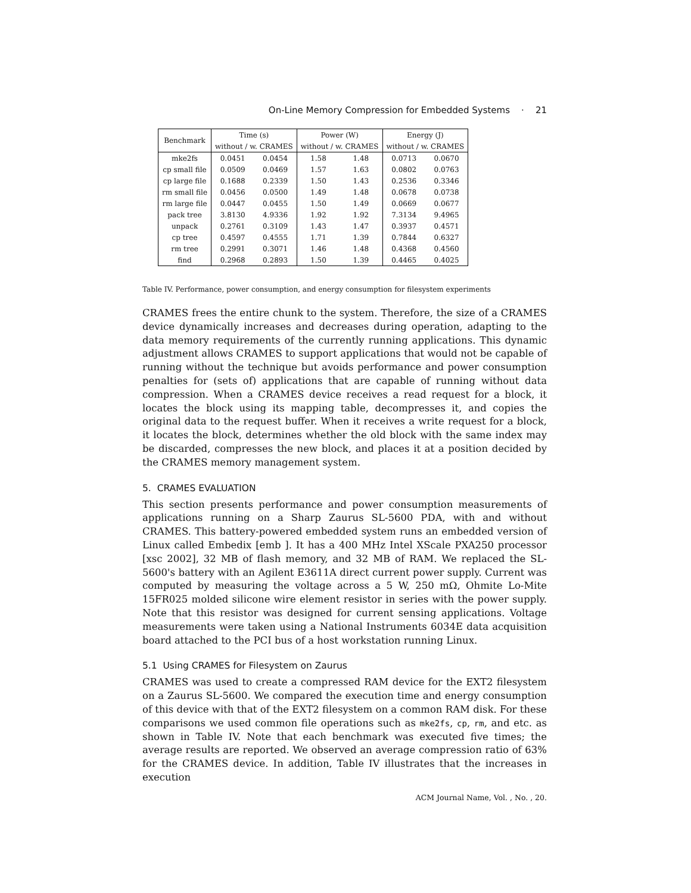On-Line Memory Compression for Embedded Systems · 21
| Benchmark | Time (s) | | Power (W) | | Energy (J) | |
| --- | --- | --- | --- | --- | --- | --- |
| | without / w. CRAMES | | without / w. CRAMES | | without / w. CRAMES | |
| mke2fs | 0.0451 | 0.0454 | 1.58 | 1.48 | 0.0713 | 0.0670 |
| cp small file | 0.0509 | 0.0469 | 1.57 | 1.63 | 0.0802 | 0.0763 |
| cp large file | 0.1688 | 0.2339 | 1.50 | 1.43 | 0.2536 | 0.3346 |
| rm small file | 0.0456 | 0.0500 | 1.49 | 1.48 | 0.0678 | 0.0738 |
| rm large file | 0.0447 | 0.0455 | 1.50 | 1.49 | 0.0669 | 0.0677 |
| pack tree | 3.8130 | 4.9336 | 1.92 | 1.92 | 7.3134 | 9.4965 |
| unpack | 0.2761 | 0.3109 | 1.43 | 1.47 | 0.3937 | 0.4571 |
| cp tree | 0.4597 | 0.4555 | 1.71 | 1.39 | 0.7844 | 0.6327 |
| rm tree | 0.2991 | 0.3071 | 1.46 | 1.48 | 0.4368 | 0.4560 |
| find | 0.2968 | 0.2893 | 1.50 | 1.39 | 0.4465 | 0.4025 |
Table IV. Performance, power consumption, and energy consumption for filesystem experiments
CRAMES frees the entire chunk to the system. Therefore, the size of a CRAMES device dynamically increases and decreases during operation, adapting to the data memory requirements of the currently running applications. This dynamic adjustment allows CRAMES to support applications that would not be capable of running without the technique but avoids performance and power consumption penalties for (sets of) applications that are capable of running without data compression. When a CRAMES device receives a read request for a block, it locates the block using its mapping table, decompresses it, and copies the original data to the request buffer. When it receives a write request for a block, it locates the block, determines whether the old block with the same index may be discarded, compresses the new block, and places it at a position decided by the CRAMES memory management system.
5. CRAMES EVALUATION
This section presents performance and power consumption measurements of applications running on a Sharp Zaurus SL-5600 PDA, with and without CRAMES. This battery-powered embedded system runs an embedded version of Linux called Embedix [emb ]. It has a 400 MHz Intel XScale PXA250 processor [xsc 2002], 32 MB of flash memory, and 32 MB of RAM. We replaced the SL-5600's battery with an Agilent E3611A direct current power supply. Current was computed by measuring the voltage across a 5 W, 250 mΩ, Ohmite Lo-Mite 15FR025 molded silicone wire element resistor in series with the power supply. Note that this resistor was designed for current sensing applications. Voltage measurements were taken using a National Instruments 6034E data acquisition board attached to the PCI bus of a host workstation running Linux.
5.1 Using CRAMES for Filesystem on Zaurus
CRAMES was used to create a compressed RAM device for the EXT2 filesystem on a Zaurus SL-5600. We compared the execution time and energy consumption of this device with that of the EXT2 filesystem on a common RAM disk. For these comparisons we used common file operations such as mke2fs, cp, rm, and etc. as shown in Table IV. Note that each benchmark was executed five times; the average results are reported. We observed an average compression ratio of 63% for the CRAMES device. In addition, Table IV illustrates that the increases in execution
ACM Journal Name, Vol. , No. , 20.